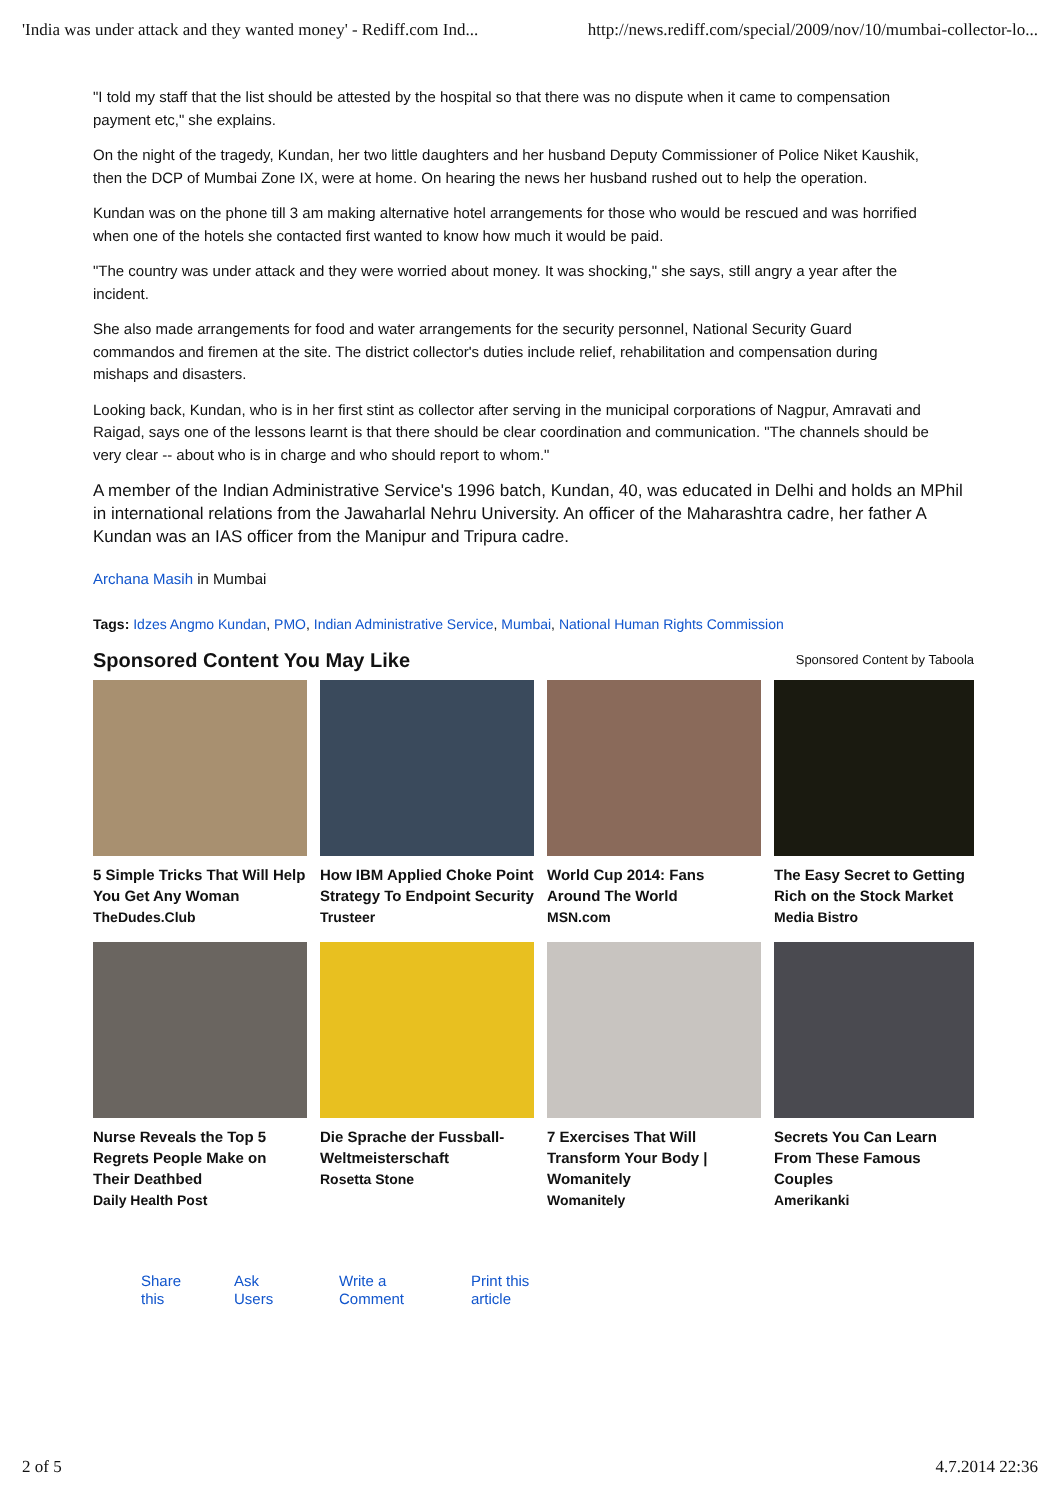'India was under attack and they wanted money' - Rediff.com Ind... http://news.rediff.com/special/2009/nov/10/mumbai-collector-lo...
"I told my staff that the list should be attested by the hospital so that there was no dispute when it came to compensation
payment etc," she explains.
On the night of the tragedy, Kundan, her two little daughters and her husband Deputy Commissioner of Police Niket Kaushik,
then the DCP of Mumbai Zone IX, were at home. On hearing the news her husband rushed out to help the operation.
Kundan was on the phone till 3 am making alternative hotel arrangements for those who would be rescued and was horrified
when one of the hotels she contacted first wanted to know how much it would be paid.
"The country was under attack and they were worried about money. It was shocking," she says, still angry a year after the
incident.
She also made arrangements for food and water arrangements for the security personnel, National Security Guard
commandos and firemen at the site. The district collector's duties include relief, rehabilitation and compensation during
mishaps and disasters.
Looking back, Kundan, who is in her first stint as collector after serving in the municipal corporations of Nagpur, Amravati and
Raigad, says one of the lessons learnt is that there should be clear coordination and communication. "The channels should be
very clear -- about who is in charge and who should report to whom."
A member of the Indian Administrative Service's 1996 batch, Kundan, 40, was educated in Delhi and holds an MPhil
in international relations from the Jawaharlal Nehru University. An officer of the Maharashtra cadre, her father A
Kundan was an IAS officer from the Manipur and Tripura cadre.
Archana Masih in Mumbai
Tags: Idzes Angmo Kundan, PMO, Indian Administrative Service, Mumbai, National Human Rights Commission
Sponsored Content You May Like
Sponsored Content by Taboola
5 Simple Tricks That Will Help You Get Any Woman
TheDudes.Club
How IBM Applied Choke Point Strategy To Endpoint Security
Trusteer
World Cup 2014: Fans Around The World
MSN.com
The Easy Secret to Getting
Rich on the Stock Market
Media Bistro
Nurse Reveals the Top 5 Regrets People Make on Their Deathbed
Daily Health Post
Die Sprache der Fussball-Weltmeisterschaft
Rosetta Stone
7 Exercises That Will Transform Your Body | Womanitely
Womanitely
Secrets You Can Learn From These Famous Couples
Amerikanki
Share
this Ask
Users Write a
Comment Print this
article
2 of 5 4.7.2014 22:36